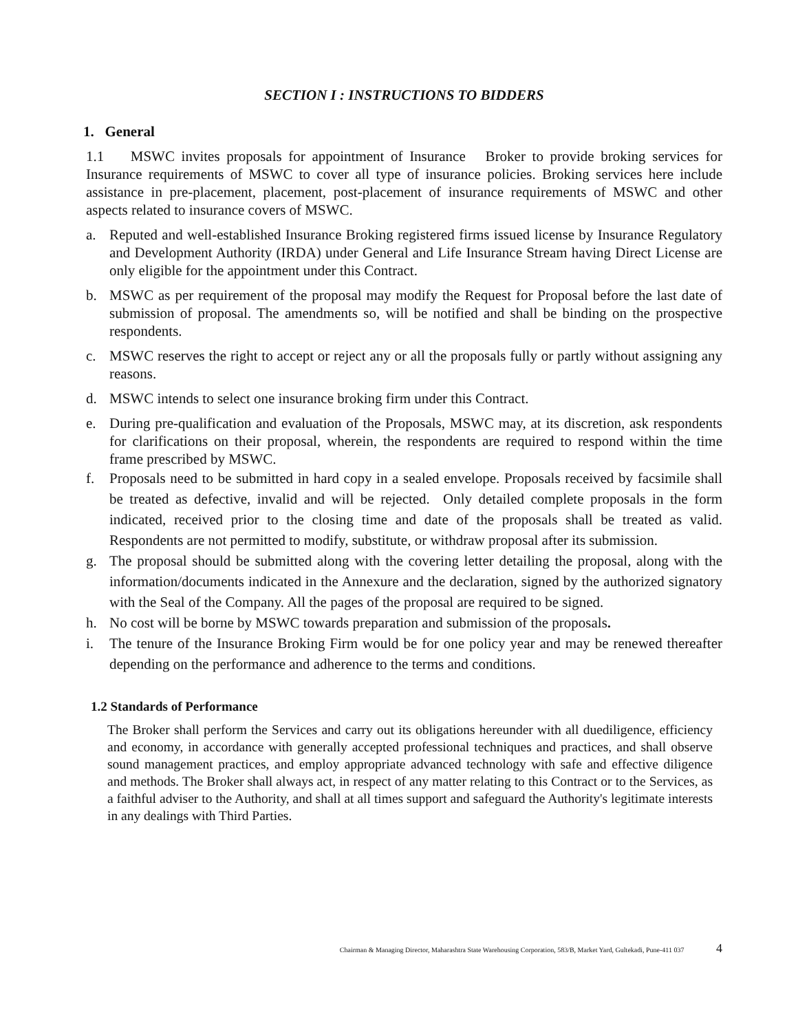SECTION I : INSTRUCTIONS TO BIDDERS
1. General
1.1 MSWC invites proposals for appointment of Insurance Broker to provide broking services for Insurance requirements of MSWC to cover all type of insurance policies. Broking services here include assistance in pre-placement, placement, post-placement of insurance requirements of MSWC and other aspects related to insurance covers of MSWC.
a. Reputed and well-established Insurance Broking registered firms issued license by Insurance Regulatory and Development Authority (IRDA) under General and Life Insurance Stream having Direct License are only eligible for the appointment under this Contract.
b. MSWC as per requirement of the proposal may modify the Request for Proposal before the last date of submission of proposal. The amendments so, will be notified and shall be binding on the prospective respondents.
c. MSWC reserves the right to accept or reject any or all the proposals fully or partly without assigning any reasons.
d. MSWC intends to select one insurance broking firm under this Contract.
e. During pre-qualification and evaluation of the Proposals, MSWC may, at its discretion, ask respondents for clarifications on their proposal, wherein, the respondents are required to respond within the time frame prescribed by MSWC.
f. Proposals need to be submitted in hard copy in a sealed envelope. Proposals received by facsimile shall be treated as defective, invalid and will be rejected. Only detailed complete proposals in the form indicated, received prior to the closing time and date of the proposals shall be treated as valid. Respondents are not permitted to modify, substitute, or withdraw proposal after its submission.
g. The proposal should be submitted along with the covering letter detailing the proposal, along with the information/documents indicated in the Annexure and the declaration, signed by the authorized signatory with the Seal of the Company. All the pages of the proposal are required to be signed.
h. No cost will be borne by MSWC towards preparation and submission of the proposals.
i. The tenure of the Insurance Broking Firm would be for one policy year and may be renewed thereafter depending on the performance and adherence to the terms and conditions.
1.2 Standards of Performance
The Broker shall perform the Services and carry out its obligations hereunder with all duediligence, efficiency and economy, in accordance with generally accepted professional techniques and practices, and shall observe sound management practices, and employ appropriate advanced technology with safe and effective diligence and methods. The Broker shall always act, in respect of any matter relating to this Contract or to the Services, as a faithful adviser to the Authority, and shall at all times support and safeguard the Authority's legitimate interests in any dealings with Third Parties.
Chairman & Managing Director, Maharashtra State Warehousing Corporation, 583/B, Market Yard, Gultekadi, Pune-411 037 4